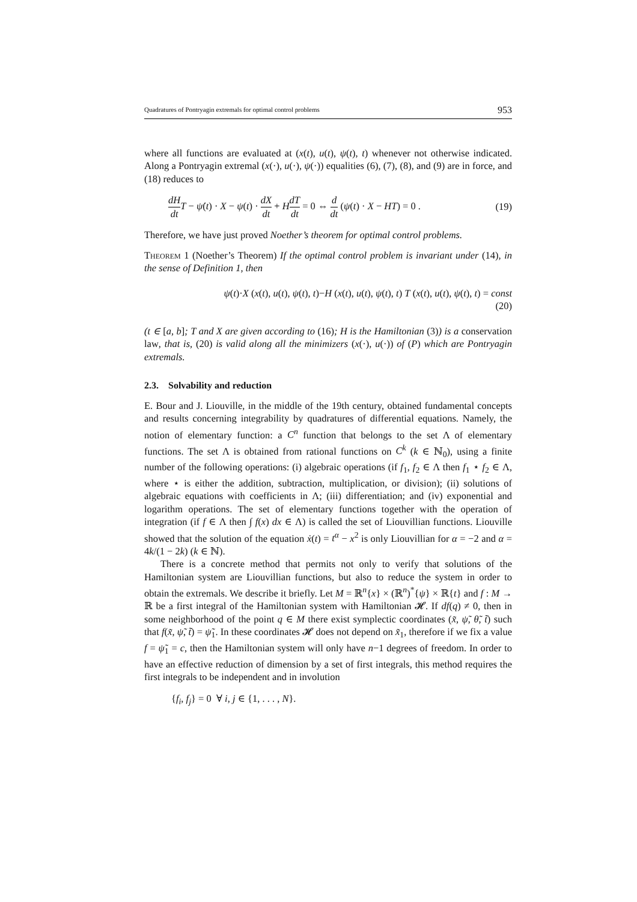Quadratures of Pontryagin extremals for optimal control problems 953
where all functions are evaluated at (x(t), u(t), ψ(t), t) whenever not otherwise indicated. Along a Pontryagin extremal (x(·), u(·), ψ(·)) equalities (6), (7), (8), and (9) are in force, and (18) reduces to
dH dt T − ψ̇(t) · X − ψ(t) · dX dt + HdT dt = 0 ⇔ d dt (ψ(t) · X − HT) = 0 . (19)
Therefore, we have just proved Noether’s theorem for optimal control problems.
Theorem 1 (Noether’s Theorem) If the optimal control problem is invariant under (14), in the sense of Definition 1, then
ψ(t)·X (x(t), u(t), ψ(t), t)−H (x(t), u(t), ψ(t), t) T (x(t), u(t), ψ(t), t) = const
(20)
(t ∈ [a, b]; T and X are given according to (16); H is the Hamiltonian (3)) is a conservation law, that is, (20) is valid along all the minimizers (x(·), u(·)) of (P) which are Pontryagin extremals.
2.3. Solvability and reduction
E. Bour and J. Liouville, in the middle of the 19th century, obtained fundamental concepts and results concerning integrability by quadratures of differential equations. Namely, the notion of elementary function: a C<sup>n</sup> function that belongs to the set Λ of elementary functions. The set Λ is obtained from rational functions on C<sup>k</sup> (k ∈ ℕ<sub>0</sub>), using a finite number of the following operations: (i) algebraic operations (if f<sub>1</sub>, f<sub>2</sub> ∈ Λ then f<sub>1</sub> ⋆ f<sub>2</sub> ∈ Λ, where ⋆ is either the addition, subtraction, multiplication, or division); (ii) solutions of algebraic equations with coefficients in Λ; (iii) differentiation; and (iv) exponential and logarithm operations. The set of elementary functions together with the operation of integration (if f ∈ Λ then ∫ f(x) dx ∈ Λ) is called the set of Liouvillian functions. Liouville showed that the solution of the equation ẋ(t) = t<sup>α</sup> − x<sup>2</sup> is only Liouvillian for α = −2 and α = 4k/(1 − 2k) (k ∈ ℕ).
There is a concrete method that permits not only to verify that solutions of the Hamiltonian system are Liouvillian functions, but also to reduce the system in order to obtain the extremals. We describe it briefly. Let M = ℝ<sup>n</sup>{x} × (ℝ<sup>n</sup>)<sup>*</sup>{ψ} × ℝ{t} and f : M → ℝ be a first integral of the Hamiltonian system with Hamiltonian 𝓗. If df(q) ≠ 0, then in some neighborhood of the point q ∈ M there exist symplectic coordinates (x̃, ψ̃, θ̃, t̃) such that f(x̃, ψ̃, t̃) = ψ̃<sub>1</sub>. In these coordinates 𝓗 does not depend on x̃<sub>1</sub>, therefore if we fix a value f = ψ̃<sub>1</sub> = c, then the Hamiltonian system will only have n−1 degrees of freedom. In order to have an effective reduction of dimension by a set of first integrals, this method requires the first integrals to be independent and in involution
{f<sub>i</sub>, f<sub>j</sub>} = 0 ∀ i, j ∈ {1, . . . , N}.